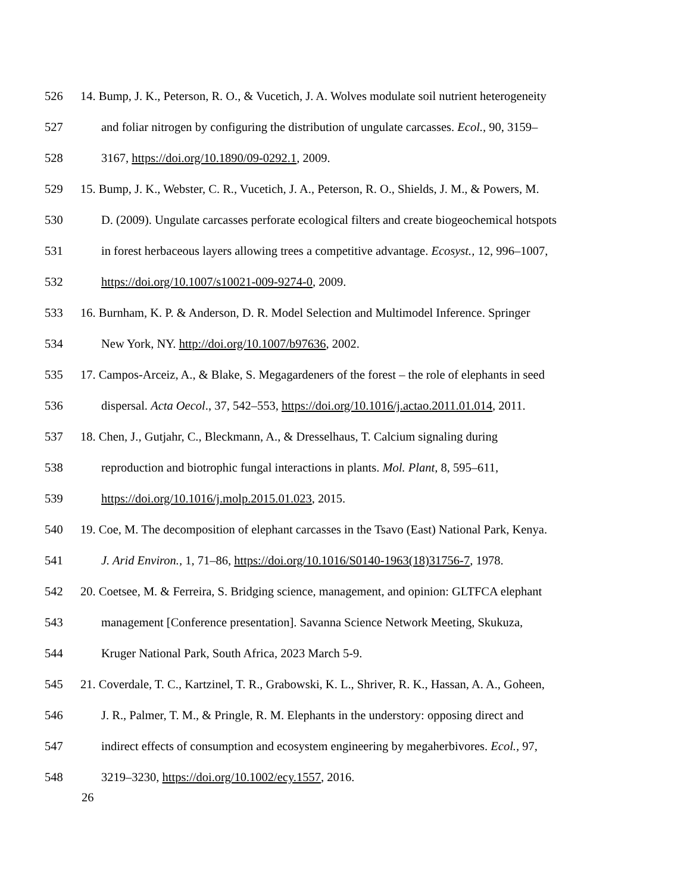526 14. Bump, J. K., Peterson, R. O., & Vucetich, J. A. Wolves modulate soil nutrient heterogeneity
527 and foliar nitrogen by configuring the distribution of ungulate carcasses. Ecol., 90, 3159–
528 3167, https://doi.org/10.1890/09-0292.1, 2009.
529 15. Bump, J. K., Webster, C. R., Vucetich, J. A., Peterson, R. O., Shields, J. M., & Powers, M.
530 D. (2009). Ungulate carcasses perforate ecological filters and create biogeochemical hotspots
531 in forest herbaceous layers allowing trees a competitive advantage. Ecosyst., 12, 996–1007,
532 https://doi.org/10.1007/s10021-009-9274-0, 2009.
533 16. Burnham, K. P. & Anderson, D. R. Model Selection and Multimodel Inference. Springer
534 New York, NY. http://doi.org/10.1007/b97636, 2002.
535 17. Campos-Arceiz, A., & Blake, S. Megagardeners of the forest – the role of elephants in seed
536 dispersal. Acta Oecol., 37, 542–553, https://doi.org/10.1016/j.actao.2011.01.014, 2011.
537 18. Chen, J., Gutjahr, C., Bleckmann, A., & Dresselhaus, T. Calcium signaling during
538 reproduction and biotrophic fungal interactions in plants. Mol. Plant, 8, 595–611,
539 https://doi.org/10.1016/j.molp.2015.01.023, 2015.
540 19. Coe, M. The decomposition of elephant carcasses in the Tsavo (East) National Park, Kenya.
541 J. Arid Environ., 1, 71–86, https://doi.org/10.1016/S0140-1963(18)31756-7, 1978.
542 20. Coetsee, M. & Ferreira, S. Bridging science, management, and opinion: GLTFCA elephant
543 management [Conference presentation]. Savanna Science Network Meeting, Skukuza,
544 Kruger National Park, South Africa, 2023 March 5-9.
545 21. Coverdale, T. C., Kartzinel, T. R., Grabowski, K. L., Shriver, R. K., Hassan, A. A., Goheen,
546 J. R., Palmer, T. M., & Pringle, R. M. Elephants in the understory: opposing direct and
547 indirect effects of consumption and ecosystem engineering by megaherbivores. Ecol., 97,
548 3219–3230, https://doi.org/10.1002/ecy.1557, 2016.
26